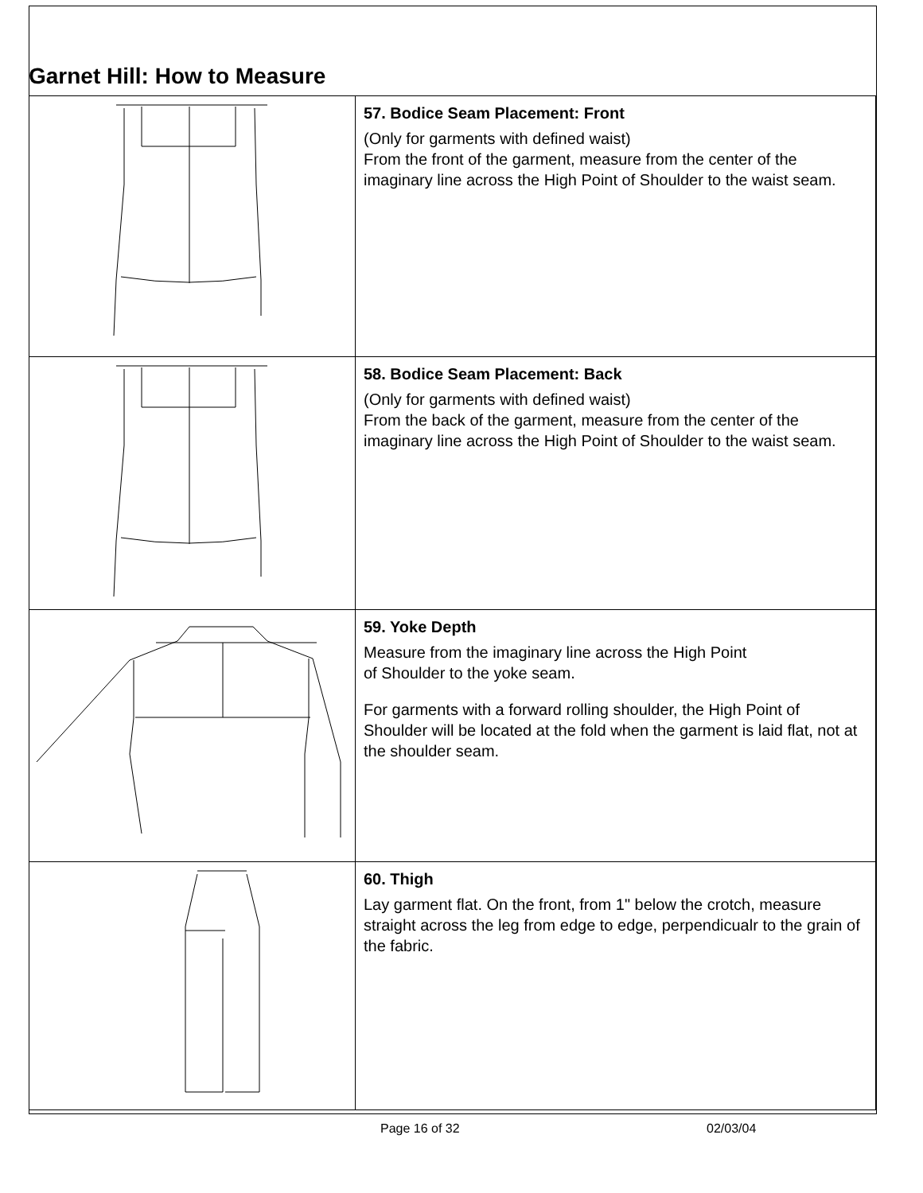Garnet Hill: How to Measure
| | 57. Bodice Seam Placement: Front (Only for garments with defined waist) From the front of the garment, measure from the center of the imaginary line across the High Point of Shoulder to the waist seam. |
| | 58. Bodice Seam Placement: Back (Only for garments with defined waist) From the back of the garment, measure from the center of the imaginary line across the High Point of Shoulder to the waist seam. |
| | 59. Yoke Depth Measure from the imaginary line across the High Point of Shoulder to the yoke seam. For garments with a forward rolling shoulder, the High Point of Shoulder will be located at the fold when the garment is laid flat, not at the shoulder seam. |
| | 60. Thigh Lay garment flat. On the front, from 1" below the crotch, measure straight across the leg from edge to edge, perpendicualr to the grain of the fabric. |
Page 16 of 32 02/03/04